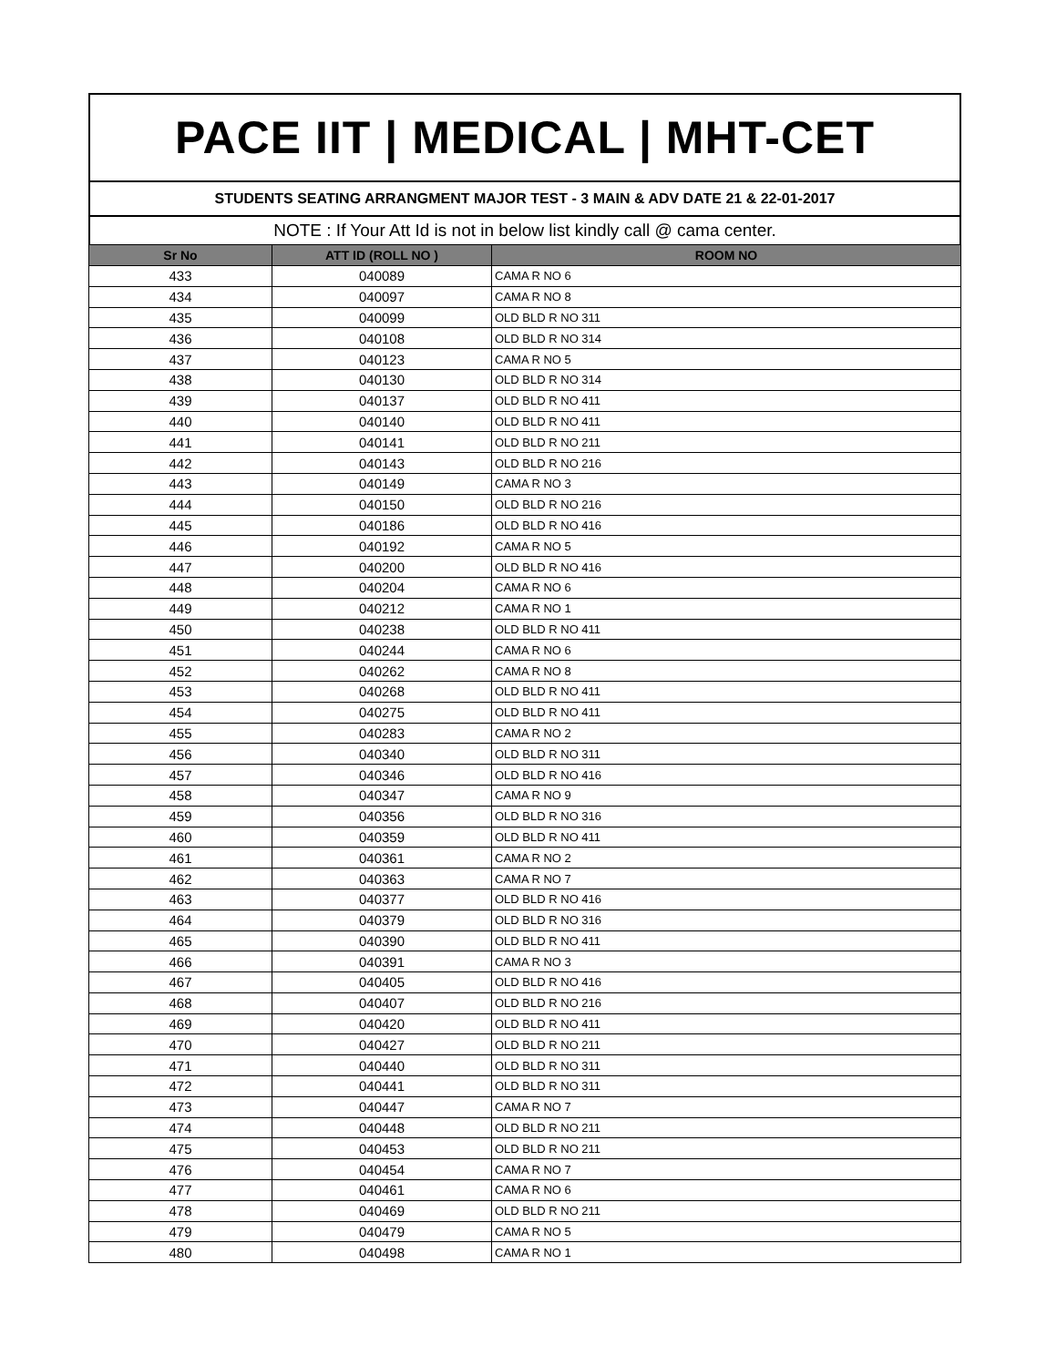PACE IIT | MEDICAL | MHT-CET
STUDENTS SEATING ARRANGMENT MAJOR TEST - 3 MAIN & ADV DATE 21 & 22-01-2017
NOTE : If Your Att Id is not in below list kindly call @ cama center.
| Sr No | ATT ID (ROLL NO ) | ROOM NO |
| --- | --- | --- |
| 433 | 040089 | CAMA R NO 6 |
| 434 | 040097 | CAMA R NO 8 |
| 435 | 040099 | OLD BLD R NO 311 |
| 436 | 040108 | OLD BLD R NO 314 |
| 437 | 040123 | CAMA R NO 5 |
| 438 | 040130 | OLD BLD R NO 314 |
| 439 | 040137 | OLD BLD R NO 411 |
| 440 | 040140 | OLD BLD R NO 411 |
| 441 | 040141 | OLD BLD R NO 211 |
| 442 | 040143 | OLD BLD R NO 216 |
| 443 | 040149 | CAMA R NO 3 |
| 444 | 040150 | OLD BLD R NO 216 |
| 445 | 040186 | OLD BLD R NO 416 |
| 446 | 040192 | CAMA R NO 5 |
| 447 | 040200 | OLD BLD R NO 416 |
| 448 | 040204 | CAMA R NO 6 |
| 449 | 040212 | CAMA R NO 1 |
| 450 | 040238 | OLD BLD R NO 411 |
| 451 | 040244 | CAMA R NO 6 |
| 452 | 040262 | CAMA R NO 8 |
| 453 | 040268 | OLD BLD R NO 411 |
| 454 | 040275 | OLD BLD R NO 411 |
| 455 | 040283 | CAMA R NO 2 |
| 456 | 040340 | OLD BLD R NO 311 |
| 457 | 040346 | OLD BLD R NO 416 |
| 458 | 040347 | CAMA R NO 9 |
| 459 | 040356 | OLD BLD R NO 316 |
| 460 | 040359 | OLD BLD R NO 411 |
| 461 | 040361 | CAMA R NO 2 |
| 462 | 040363 | CAMA R NO 7 |
| 463 | 040377 | OLD BLD R NO 416 |
| 464 | 040379 | OLD BLD R NO 316 |
| 465 | 040390 | OLD BLD R NO 411 |
| 466 | 040391 | CAMA R NO 3 |
| 467 | 040405 | OLD BLD R NO 416 |
| 468 | 040407 | OLD BLD R NO 216 |
| 469 | 040420 | OLD BLD R NO 411 |
| 470 | 040427 | OLD BLD R NO 211 |
| 471 | 040440 | OLD BLD R NO 311 |
| 472 | 040441 | OLD BLD R NO 311 |
| 473 | 040447 | CAMA R NO 7 |
| 474 | 040448 | OLD BLD R NO 211 |
| 475 | 040453 | OLD BLD R NO 211 |
| 476 | 040454 | CAMA R NO 7 |
| 477 | 040461 | CAMA R NO 6 |
| 478 | 040469 | OLD BLD R NO 211 |
| 479 | 040479 | CAMA R NO 5 |
| 480 | 040498 | CAMA R NO 1 |